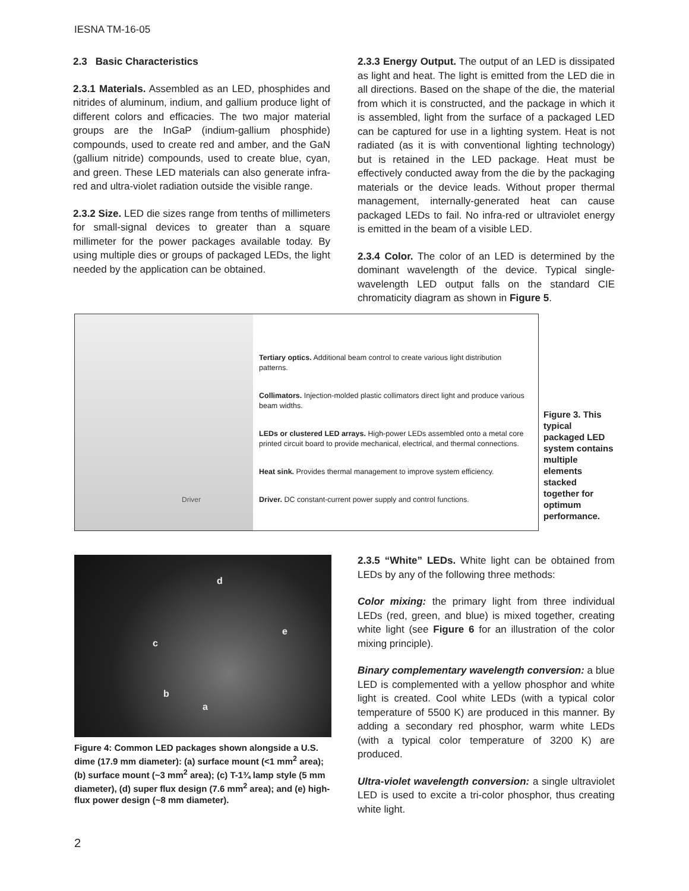IESNA TM-16-05
2.3 Basic Characteristics
2.3.1 Materials. Assembled as an LED, phosphides and nitrides of aluminum, indium, and gallium produce light of different colors and efficacies. The two major material groups are the InGaP (indium-gallium phosphide) compounds, used to create red and amber, and the GaN (gallium nitride) compounds, used to create blue, cyan, and green. These LED materials can also generate infra-red and ultra-violet radiation outside the visible range.
2.3.2 Size. LED die sizes range from tenths of millimeters for small-signal devices to greater than a square millimeter for the power packages available today. By using multiple dies or groups of packaged LEDs, the light needed by the application can be obtained.
2.3.3 Energy Output. The output of an LED is dissipated as light and heat. The light is emitted from the LED die in all directions. Based on the shape of the die, the material from which it is constructed, and the package in which it is assembled, light from the surface of a packaged LED can be captured for use in a lighting system. Heat is not radiated (as it is with conventional lighting technology) but is retained in the LED package. Heat must be effectively conducted away from the die by the packaging materials or the device leads. Without proper thermal management, internally-generated heat can cause packaged LEDs to fail. No infra-red or ultraviolet energy is emitted in the beam of a visible LED.
2.3.4 Color. The color of an LED is determined by the dominant wavelength of the device. Typical single-wavelength LED output falls on the standard CIE chromaticity diagram as shown in Figure 5.
Driver
Tertiary optics. Additional beam control to create various light distribution patterns.
Collimators. Injection-molded plastic collimators direct light and produce various beam widths.
LEDs or clustered LED arrays. High-power LEDs assembled onto a metal core printed circuit board to provide mechanical, electrical, and thermal connections.
Heat sink. Provides thermal management to improve system efficiency.
Driver. DC constant-current power supply and control functions.
Figure 3. This typical packaged LED system contains multiple elements stacked together for optimum performance.
d
e
c
b
a
Figure 4: Common LED packages shown alongside a U.S. dime (17.9 mm diameter): (a) surface mount (<1 mm<sup>2</sup> area); (b) surface mount (~3 mm<sup>2</sup> area); (c) T-1¾ lamp style (5 mm diameter), (d) super flux design (7.6 mm<sup>2</sup> area); and (e) high-flux power design (~8 mm diameter).
2.3.5 “White” LEDs. White light can be obtained from LEDs by any of the following three methods:
Color mixing: the primary light from three individual LEDs (red, green, and blue) is mixed together, creating white light (see Figure 6 for an illustration of the color mixing principle).
Binary complementary wavelength conversion: a blue LED is complemented with a yellow phosphor and white light is created. Cool white LEDs (with a typical color temperature of 5500 K) are produced in this manner. By adding a secondary red phosphor, warm white LEDs (with a typical color temperature of 3200 K) are produced.
Ultra-violet wavelength conversion: a single ultraviolet LED is used to excite a tri-color phosphor, thus creating white light.
2